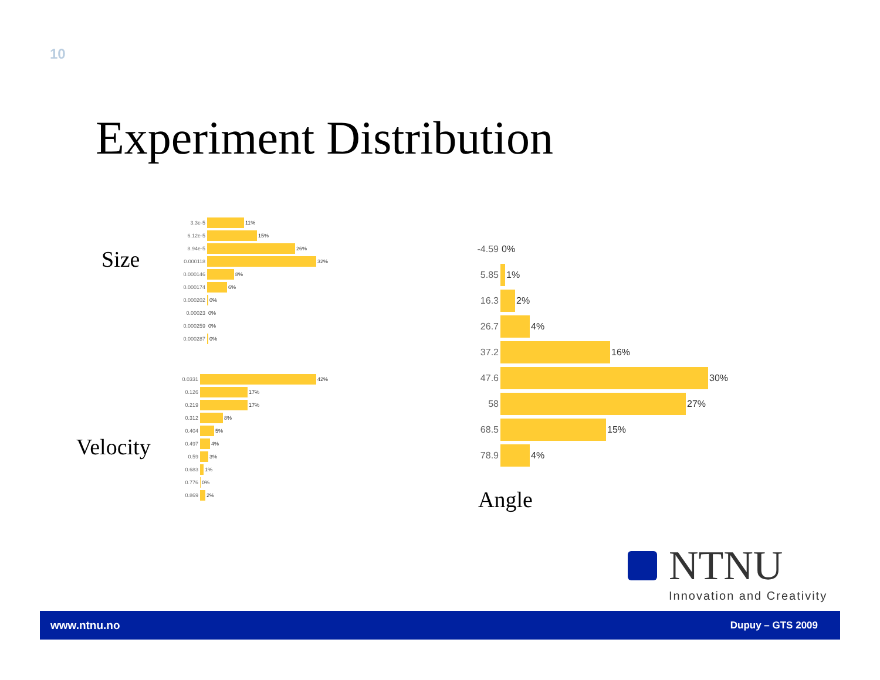10
Experiment Distribution
Size
Velocity
Angle
3.3e-5 11%
6.12e-5 15%
8.94e-5 26%
0.000118 32%
0.000146 8%
0.000174 6%
0.000202 0%
0.00023 0%
0.000259 0%
0.000287 0%
0.0331 42%
0.126 17%
0.219 17%
0.312 8%
0.404 5%
0.497 4%
0.59 3%
0.683 1%
0.776 0%
0.869 2%
-4.59 0%
5.85 1%
16.3 2%
26.7 4%
37.2 16%
47.6 30%
58 27%
68.5 15%
78.9 4%
NTNU
Innovation and Creativity
www.ntnu.no Dupuy – GTS 2009